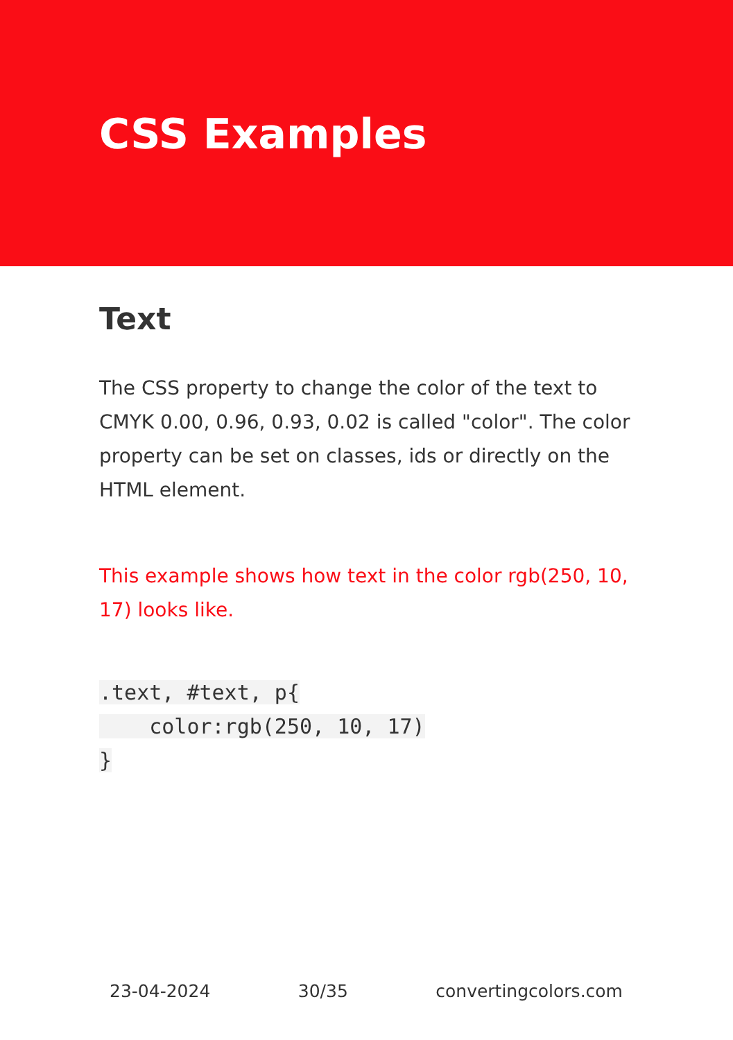CSS Examples
Text
The CSS property to change the color of the text to CMYK 0.00, 0.96, 0.93, 0.02 is called "color". The color property can be set on classes, ids or directly on the HTML element.
This example shows how text in the color rgb(250, 10, 17) looks like.
.text, #text, p{
    color:rgb(250, 10, 17)
}
23-04-2024 30/35 convertingcolors.com